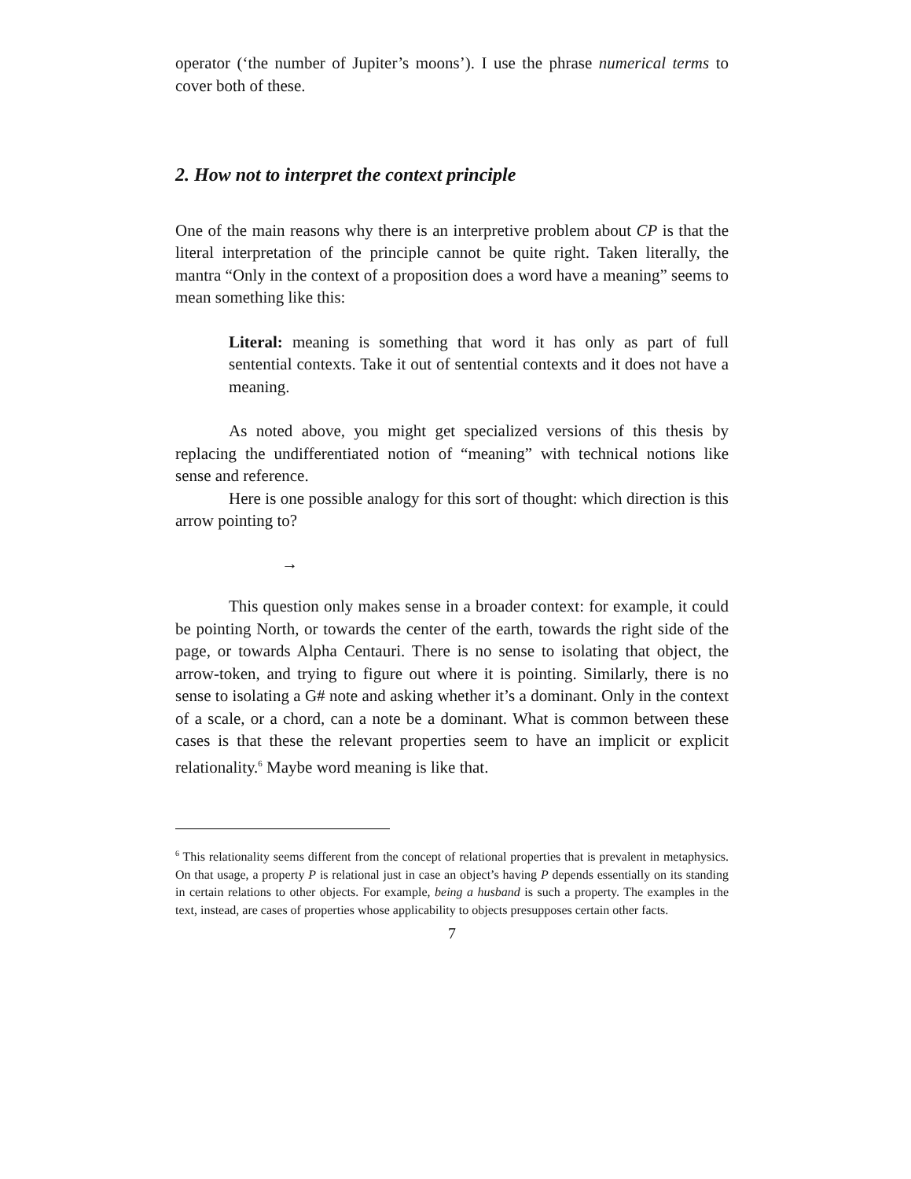operator (‘the number of Jupiter’s moons’). I use the phrase numerical terms to cover both of these.
2. How not to interpret the context principle
One of the main reasons why there is an interpretive problem about CP is that the literal interpretation of the principle cannot be quite right. Taken literally, the mantra “Only in the context of a proposition does a word have a meaning” seems to mean something like this:
Literal: meaning is something that word it has only as part of full sentential contexts. Take it out of sentential contexts and it does not have a meaning.
As noted above, you might get specialized versions of this thesis by replacing the undifferentiated notion of “meaning” with technical notions like sense and reference.
Here is one possible analogy for this sort of thought: which direction is this arrow pointing to?
→
This question only makes sense in a broader context: for example, it could be pointing North, or towards the center of the earth, towards the right side of the page, or towards Alpha Centauri. There is no sense to isolating that object, the arrow-token, and trying to figure out where it is pointing. Similarly, there is no sense to isolating a G# note and asking whether it’s a dominant. Only in the context of a scale, or a chord, can a note be a dominant. What is common between these cases is that these the relevant properties seem to have an implicit or explicit relationality.<sup>6</sup> Maybe word meaning is like that.
<sup>6</sup> This relationality seems different from the concept of relational properties that is prevalent in metaphysics. On that usage, a property P is relational just in case an object’s having P depends essentially on its standing in certain relations to other objects. For example, being a husband is such a property. The examples in the text, instead, are cases of properties whose applicability to objects presupposes certain other facts.
7